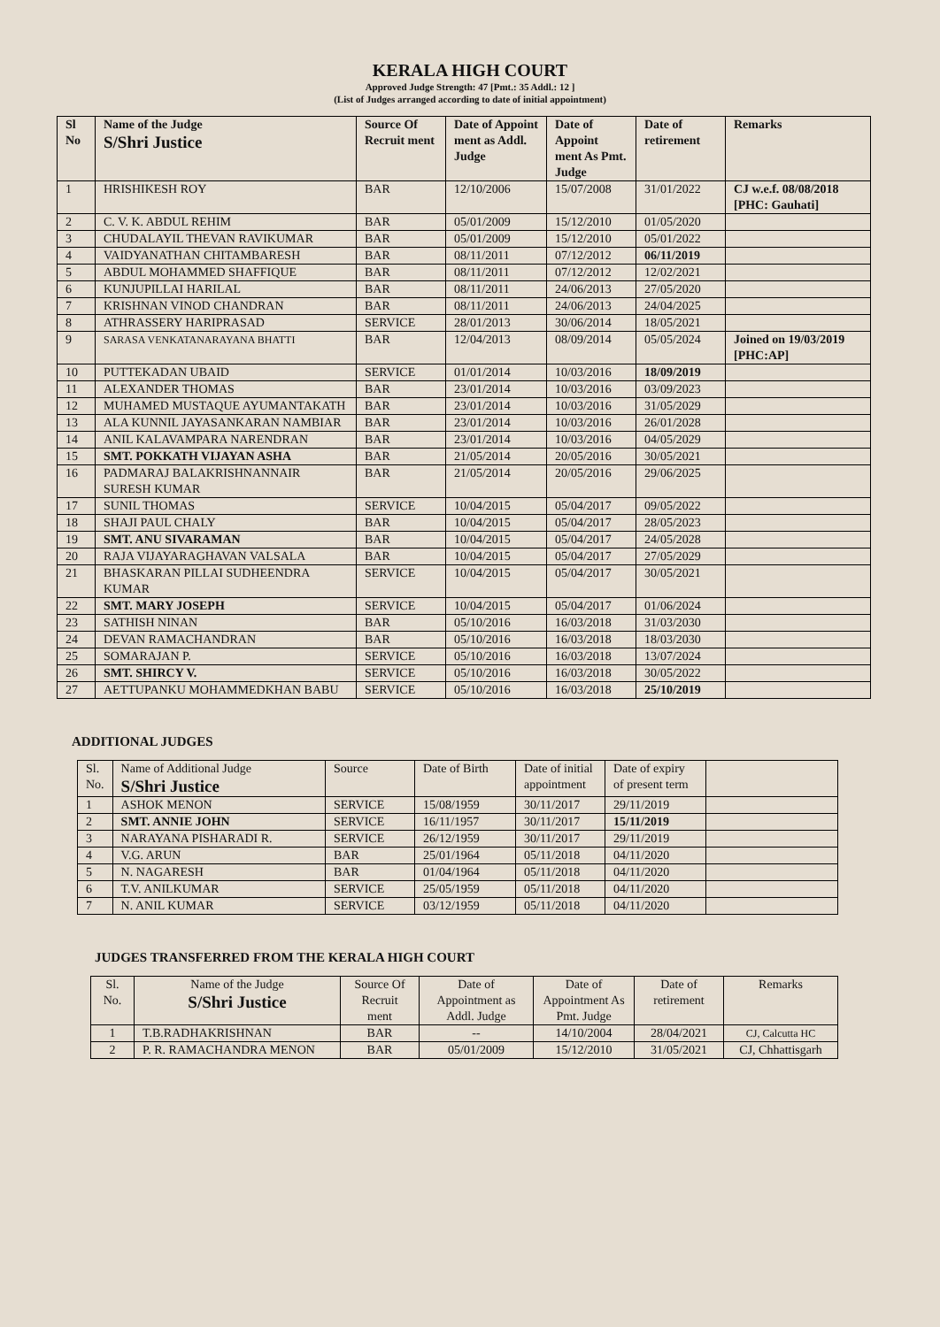KERALA HIGH COURT
Approved Judge Strength: 47 [Pmt.: 35 Addl.: 12 ]
(List of Judges arranged according to date of initial appointment)
| Sl No | Name of the Judge S/Shri Justice | Source Of Recruit ment | Date of Appoint ment as Addl. Judge | Date of Appoint ment As Pmt. Judge | Date of retirement | Remarks |
| --- | --- | --- | --- | --- | --- | --- |
| 1 | HRISHIKESH ROY | BAR | 12/10/2006 | 15/07/2008 | 31/01/2022 | CJ w.e.f. 08/08/2018 [PHC: Gauhati] |
| 2 | C. V. K. ABDUL REHIM | BAR | 05/01/2009 | 15/12/2010 | 01/05/2020 | |
| 3 | CHUDALAYIL THEVAN RAVIKUMAR | BAR | 05/01/2009 | 15/12/2010 | 05/01/2022 | |
| 4 | VAIDYANATHAN CHITAMBARESH | BAR | 08/11/2011 | 07/12/2012 | 06/11/2019 | |
| 5 | ABDUL MOHAMMED SHAFFIQUE | BAR | 08/11/2011 | 07/12/2012 | 12/02/2021 | |
| 6 | KUNJUPILLAI HARILAL | BAR | 08/11/2011 | 24/06/2013 | 27/05/2020 | |
| 7 | KRISHNAN VINOD CHANDRAN | BAR | 08/11/2011 | 24/06/2013 | 24/04/2025 | |
| 8 | ATHRASSERY HARIPRASAD | SERVICE | 28/01/2013 | 30/06/2014 | 18/05/2021 | |
| 9 | SARASA VENKATANARAYANA BHATTI | BAR | 12/04/2013 | 08/09/2014 | 05/05/2024 | Joined on 19/03/2019 [PHC:AP] |
| 10 | PUTTEKADAN UBAID | SERVICE | 01/01/2014 | 10/03/2016 | 18/09/2019 | |
| 11 | ALEXANDER THOMAS | BAR | 23/01/2014 | 10/03/2016 | 03/09/2023 | |
| 12 | MUHAMED MUSTAQUE AYUMANTAKATH | BAR | 23/01/2014 | 10/03/2016 | 31/05/2029 | |
| 13 | ALA KUNNIL JAYASANKARAN NAMBIAR | BAR | 23/01/2014 | 10/03/2016 | 26/01/2028 | |
| 14 | ANIL KALAVAMPARA NARENDRAN | BAR | 23/01/2014 | 10/03/2016 | 04/05/2029 | |
| 15 | SMT. POKKATH VIJAYAN ASHA | BAR | 21/05/2014 | 20/05/2016 | 30/05/2021 | |
| 16 | PADMARAJ BALAKRISHNANNAIR SURESH KUMAR | BAR | 21/05/2014 | 20/05/2016 | 29/06/2025 | |
| 17 | SUNIL THOMAS | SERVICE | 10/04/2015 | 05/04/2017 | 09/05/2022 | |
| 18 | SHAJI PAUL CHALY | BAR | 10/04/2015 | 05/04/2017 | 28/05/2023 | |
| 19 | SMT. ANU SIVARAMAN | BAR | 10/04/2015 | 05/04/2017 | 24/05/2028 | |
| 20 | RAJA VIJAYARAGHAVAN VALSALA | BAR | 10/04/2015 | 05/04/2017 | 27/05/2029 | |
| 21 | BHASKARAN PILLAI SUDHEENDRA KUMAR | SERVICE | 10/04/2015 | 05/04/2017 | 30/05/2021 | |
| 22 | SMT. MARY JOSEPH | SERVICE | 10/04/2015 | 05/04/2017 | 01/06/2024 | |
| 23 | SATHISH NINAN | BAR | 05/10/2016 | 16/03/2018 | 31/03/2030 | |
| 24 | DEVAN RAMACHANDRAN | BAR | 05/10/2016 | 16/03/2018 | 18/03/2030 | |
| 25 | SOMARAJAN P. | SERVICE | 05/10/2016 | 16/03/2018 | 13/07/2024 | |
| 26 | SMT. SHIRCY V. | SERVICE | 05/10/2016 | 16/03/2018 | 30/05/2022 | |
| 27 | AETTUPANKU MOHAMMEDKHAN BABU | SERVICE | 05/10/2016 | 16/03/2018 | 25/10/2019 | |
ADDITIONAL JUDGES
| Sl. No. | Name of Additional Judge S/Shri Justice | Source | Date of Birth | Date of initial appointment | Date of expiry of present term | |
| --- | --- | --- | --- | --- | --- | --- |
| 1 | ASHOK MENON | SERVICE | 15/08/1959 | 30/11/2017 | 29/11/2019 | |
| 2 | SMT. ANNIE JOHN | SERVICE | 16/11/1957 | 30/11/2017 | 15/11/2019 | |
| 3 | NARAYANA PISHARADI R. | SERVICE | 26/12/1959 | 30/11/2017 | 29/11/2019 | |
| 4 | V.G. ARUN | BAR | 25/01/1964 | 05/11/2018 | 04/11/2020 | |
| 5 | N. NAGARESH | BAR | 01/04/1964 | 05/11/2018 | 04/11/2020 | |
| 6 | T.V. ANILKUMAR | SERVICE | 25/05/1959 | 05/11/2018 | 04/11/2020 | |
| 7 | N. ANIL KUMAR | SERVICE | 03/12/1959 | 05/11/2018 | 04/11/2020 | |
JUDGES TRANSFERRED FROM THE KERALA HIGH COURT
| Sl. No. | Name of the Judge S/Shri Justice | Source Of Recruit ment | Date of Appointment as Addl. Judge | Date of Appointment As Pmt. Judge | Date of retirement | Remarks |
| --- | --- | --- | --- | --- | --- | --- |
| 1 | T.B.RADHAKRISHNAN | BAR | -- | 14/10/2004 | 28/04/2021 | CJ, Calcutta HC |
| 2 | P. R. RAMACHANDRA MENON | BAR | 05/01/2009 | 15/12/2010 | 31/05/2021 | CJ, Chhattisgarh |